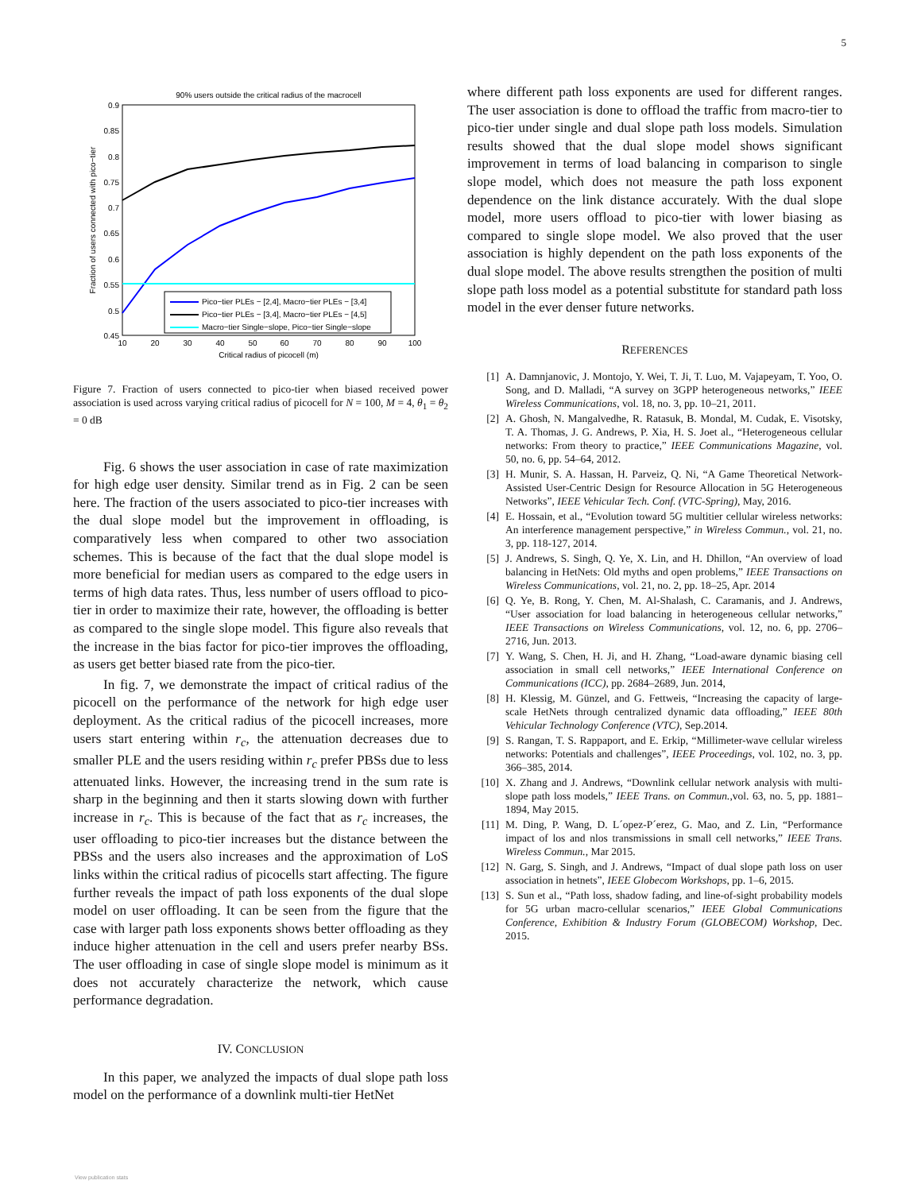5
90% users outside the critical radius of the macrocell
0.9
0.85
0.8
0.75
0.7
0.65
0.6
0.55
0.5
0.45
10
20
30
40
50
60
70
80
90
100
Critical radius of picocell (m)
Fraction of users connected with pico−tier
Pico−tier PLEs − [2,4], Macro−tier PLEs − [3,4]
Pico−tier PLEs − [3,4], Macro−tier PLEs − [4,5]
Macro−tier Single−slope, Pico−tier Single−slope
Figure 7. Fraction of users connected to pico-tier when biased received power association is used across varying critical radius of picocell for N = 100, M = 4, θ<sub>1</sub> = θ<sub>2</sub> = 0 dB
Fig. 6 shows the user association in case of rate maximization for high edge user density. Similar trend as in Fig. 2 can be seen here. The fraction of the users associated to pico-tier increases with the dual slope model but the improvement in offloading, is comparatively less when compared to other two association schemes. This is because of the fact that the dual slope model is more beneficial for median users as compared to the edge users in terms of high data rates. Thus, less number of users offload to pico-tier in order to maximize their rate, however, the offloading is better as compared to the single slope model. This figure also reveals that the increase in the bias factor for pico-tier improves the offloading, as users get better biased rate from the pico-tier.
In fig. 7, we demonstrate the impact of critical radius of the picocell on the performance of the network for high edge user deployment. As the critical radius of the picocell increases, more users start entering within r<sub>c</sub>, the attenuation decreases due to smaller PLE and the users residing within r<sub>c</sub> prefer PBSs due to less attenuated links. However, the increasing trend in the sum rate is sharp in the beginning and then it starts slowing down with further increase in r<sub>c</sub>. This is because of the fact that as r<sub>c</sub> increases, the user offloading to pico-tier increases but the distance between the PBSs and the users also increases and the approximation of LoS links within the critical radius of picocells start affecting. The figure further reveals the impact of path loss exponents of the dual slope model on user offloading. It can be seen from the figure that the case with larger path loss exponents shows better offloading as they induce higher attenuation in the cell and users prefer nearby BSs. The user offloading in case of single slope model is minimum as it does not accurately characterize the network, which cause performance degradation.
IV. CONCLUSION
In this paper, we analyzed the impacts of dual slope path loss model on the performance of a downlink multi-tier HetNet
where different path loss exponents are used for different ranges. The user association is done to offload the traffic from macro-tier to pico-tier under single and dual slope path loss models. Simulation results showed that the dual slope model shows significant improvement in terms of load balancing in comparison to single slope model, which does not measure the path loss exponent dependence on the link distance accurately. With the dual slope model, more users offload to pico-tier with lower biasing as compared to single slope model. We also proved that the user association is highly dependent on the path loss exponents of the dual slope model. The above results strengthen the position of multi slope path loss model as a potential substitute for standard path loss model in the ever denser future networks.
REFERENCES
[1] A. Damnjanovic, J. Montojo, Y. Wei, T. Ji, T. Luo, M. Vajapeyam, T. Yoo, O. Song, and D. Malladi, “A survey on 3GPP heterogeneous networks,” IEEE Wireless Communications, vol. 18, no. 3, pp. 10–21, 2011.
[2] A. Ghosh, N. Mangalvedhe, R. Ratasuk, B. Mondal, M. Cudak, E. Visotsky, T. A. Thomas, J. G. Andrews, P. Xia, H. S. Joet al., “Heterogeneous cellular networks: From theory to practice,” IEEE Communications Magazine, vol. 50, no. 6, pp. 54–64, 2012.
[3] H. Munir, S. A. Hassan, H. Parveiz, Q. Ni, “A Game Theoretical Network-Assisted User-Centric Design for Resource Allocation in 5G Heterogeneous Networks”, IEEE Vehicular Tech. Conf. (VTC-Spring), May, 2016.
[4] E. Hossain, et al., “Evolution toward 5G multitier cellular wireless networks: An interference management perspective,” in Wireless Commun., vol. 21, no. 3, pp. 118-127, 2014.
[5] J. Andrews, S. Singh, Q. Ye, X. Lin, and H. Dhillon, “An overview of load balancing in HetNets: Old myths and open problems,” IEEE Transactions on Wireless Communications, vol. 21, no. 2, pp. 18–25, Apr. 2014
[6] Q. Ye, B. Rong, Y. Chen, M. Al-Shalash, C. Caramanis, and J. Andrews, “User association for load balancing in heterogeneous cellular networks,” IEEE Transactions on Wireless Communications, vol. 12, no. 6, pp. 2706–2716, Jun. 2013.
[7] Y. Wang, S. Chen, H. Ji, and H. Zhang, “Load-aware dynamic biasing cell association in small cell networks,” IEEE International Conference on Communications (ICC), pp. 2684–2689, Jun. 2014,
[8] H. Klessig, M. Günzel, and G. Fettweis, “Increasing the capacity of large-scale HetNets through centralized dynamic data offloading,” IEEE 80th Vehicular Technology Conference (VTC), Sep.2014.
[9] S. Rangan, T. S. Rappaport, and E. Erkip, “Millimeter-wave cellular wireless networks: Potentials and challenges”, IEEE Proceedings, vol. 102, no. 3, pp. 366–385, 2014.
[10] X. Zhang and J. Andrews, “Downlink cellular network analysis with multi-slope path loss models,” IEEE Trans. on Commun.,vol. 63, no. 5, pp. 1881–1894, May 2015.
[11] M. Ding, P. Wang, D. L´opez-P´erez, G. Mao, and Z. Lin, “Performance impact of los and nlos transmissions in small cell networks,” IEEE Trans. Wireless Commun., Mar 2015.
[12] N. Garg, S. Singh, and J. Andrews, “Impact of dual slope path loss on user association in hetnets”, IEEE Globecom Workshops, pp. 1–6, 2015.
[13] S. Sun et al., “Path loss, shadow fading, and line-of-sight probability models for 5G urban macro-cellular scenarios,” IEEE Global Communications Conference, Exhibition & Industry Forum (GLOBECOM) Workshop, Dec. 2015.
View publication stats